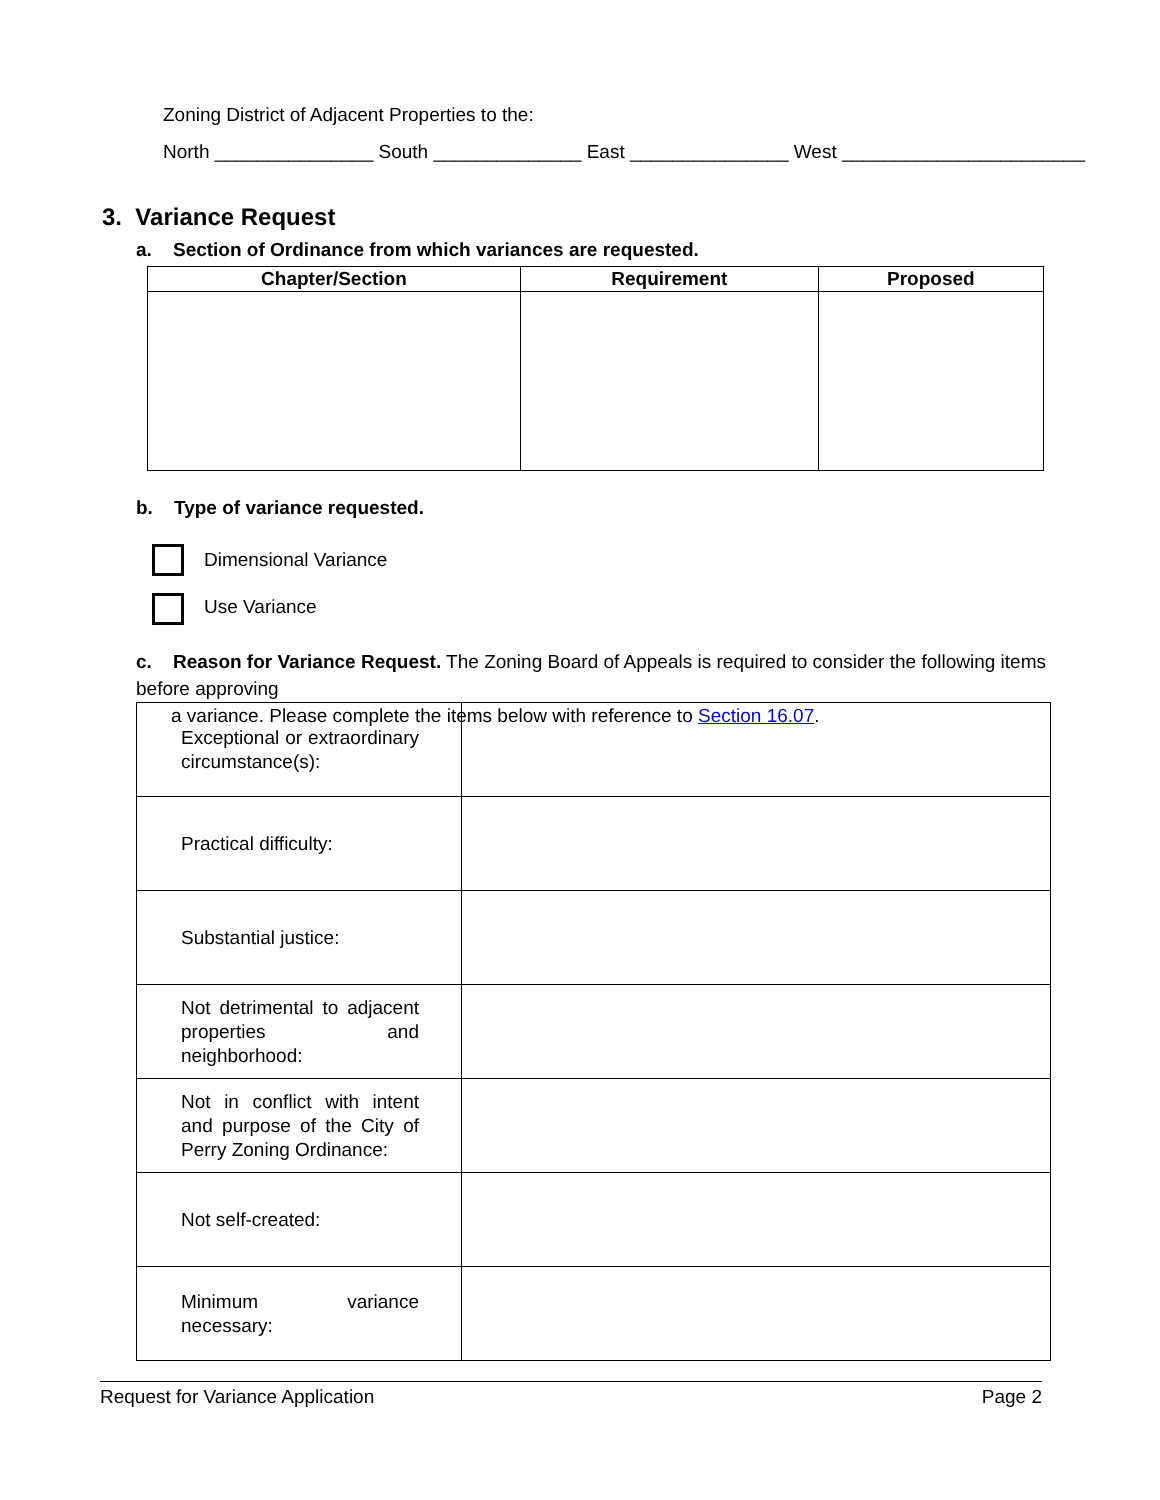Zoning District of Adjacent Properties to the:
North _______________ South ______________ East _______________ West _______________________
3. Variance Request
a. Section of Ordinance from which variances are requested.
| Chapter/Section | Requirement | Proposed |
| --- | --- | --- |
b. Type of variance requested.
Dimensional Variance
Use Variance
c. Reason for Variance Request. The Zoning Board of Appeals is required to consider the following items before approving
a variance. Please complete the items below with reference to Section 16.07.
| Exceptional or extraordinary circumstance(s): | |
| Practical difficulty: | |
| Substantial justice: | |
| Not detrimental to adjacent properties and neighborhood: | |
| Not in conflict with intent and purpose of the City of Perry Zoning Ordinance: | |
| Not self-created: | |
| Minimum variance necessary: | |
Request for Variance Application Page 2